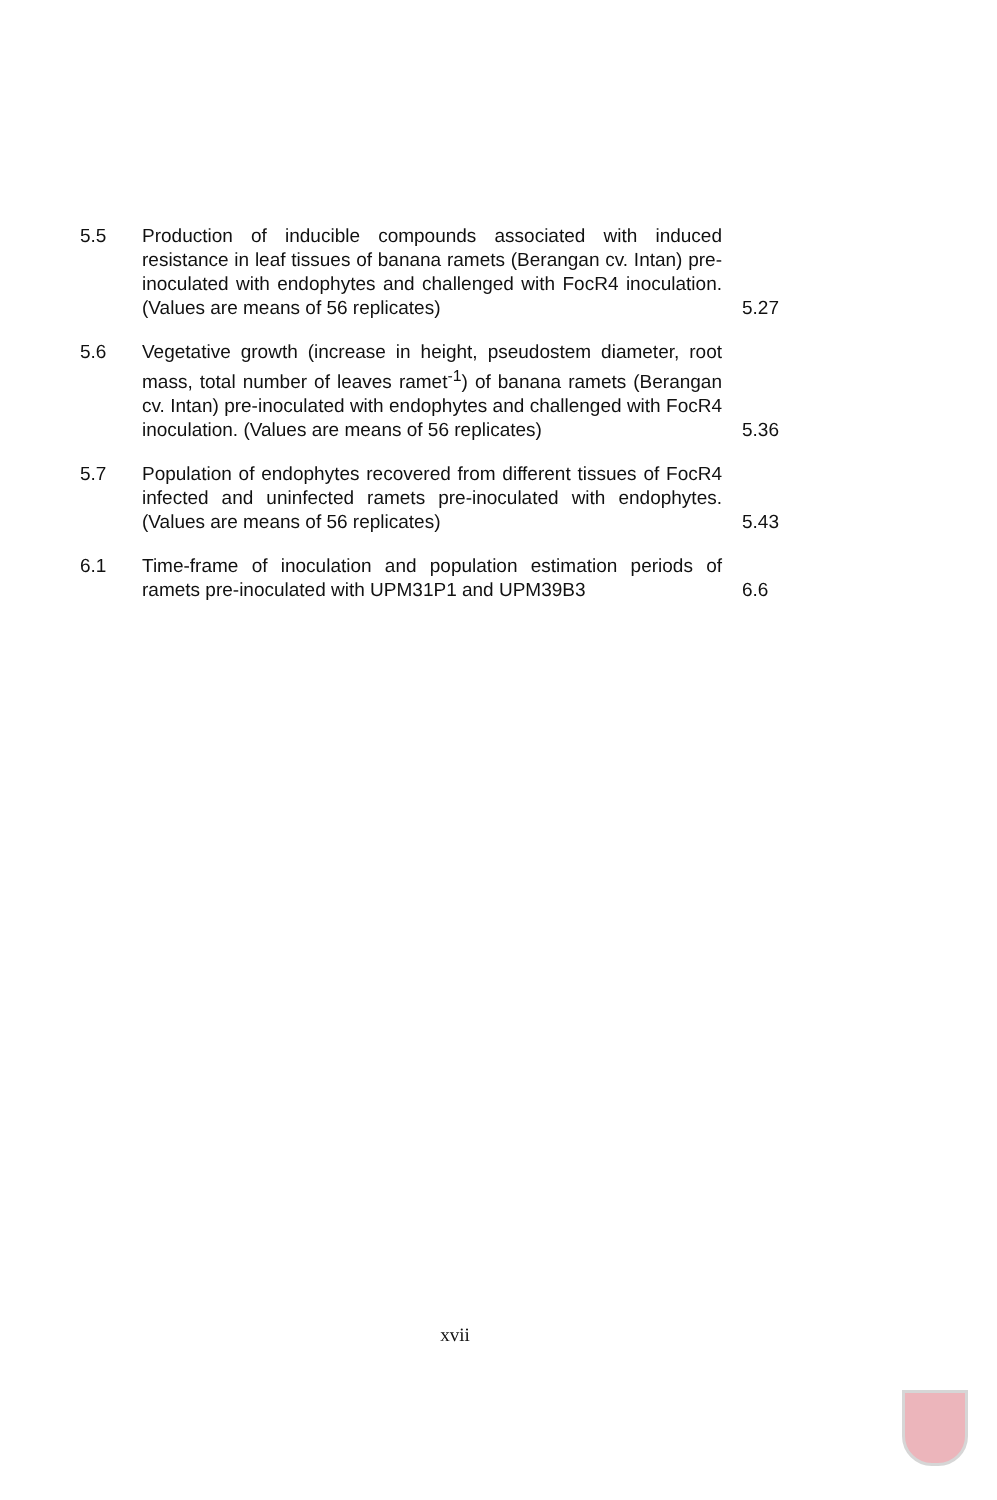5.5 Production of inducible compounds associated with induced resistance in leaf tissues of banana ramets (Berangan cv. Intan) pre-inoculated with endophytes and challenged with FocR4 inoculation. (Values are means of 56 replicates)
5.27
5.6 Vegetative growth (increase in height, pseudostem diameter, root mass, total number of leaves ramet<sup>-1</sup>) of banana ramets (Berangan cv. Intan) pre-inoculated with endophytes and challenged with FocR4 inoculation. (Values are means of 56 replicates)
5.36
5.7 Population of endophytes recovered from different tissues of FocR4 infected and uninfected ramets pre-inoculated with endophytes. (Values are means of 56 replicates)
5.43
6.1 Time-frame of inoculation and population estimation periods of ramets pre-inoculated with UPM31P1 and UPM39B3
6.6
xvii